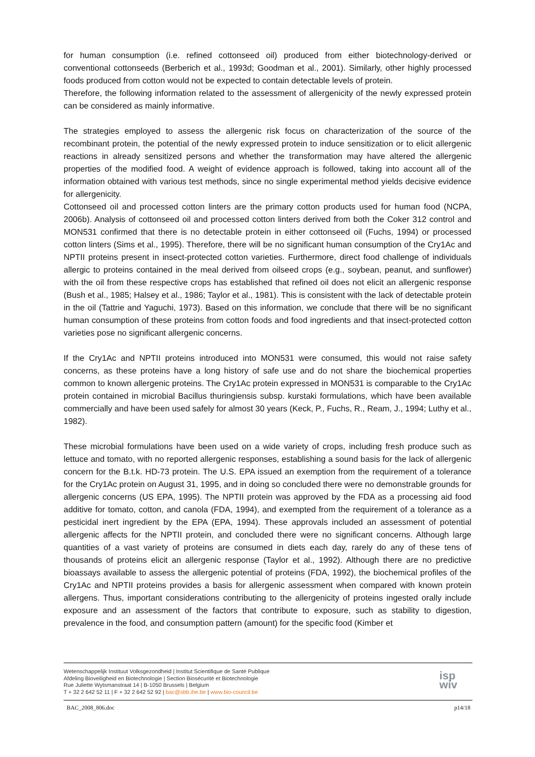for human consumption (i.e. refined cottonseed oil) produced from either biotechnology-derived or conventional cottonseeds (Berberich et al., 1993d; Goodman et al., 2001). Similarly, other highly processed foods produced from cotton would not be expected to contain detectable levels of protein.
Therefore, the following information related to the assessment of allergenicity of the newly expressed protein can be considered as mainly informative.
The strategies employed to assess the allergenic risk focus on characterization of the source of the recombinant protein, the potential of the newly expressed protein to induce sensitization or to elicit allergenic reactions in already sensitized persons and whether the transformation may have altered the allergenic properties of the modified food. A weight of evidence approach is followed, taking into account all of the information obtained with various test methods, since no single experimental method yields decisive evidence for allergenicity.
Cottonseed oil and processed cotton linters are the primary cotton products used for human food (NCPA, 2006b). Analysis of cottonseed oil and processed cotton linters derived from both the Coker 312 control and MON531 confirmed that there is no detectable protein in either cottonseed oil (Fuchs, 1994) or processed cotton linters (Sims et al., 1995). Therefore, there will be no significant human consumption of the Cry1Ac and NPTII proteins present in insect-protected cotton varieties. Furthermore, direct food challenge of individuals allergic to proteins contained in the meal derived from oilseed crops (e.g., soybean, peanut, and sunflower) with the oil from these respective crops has established that refined oil does not elicit an allergenic response (Bush et al., 1985; Halsey et al., 1986; Taylor et al., 1981). This is consistent with the lack of detectable protein in the oil (Tattrie and Yaguchi, 1973). Based on this information, we conclude that there will be no significant human consumption of these proteins from cotton foods and food ingredients and that insect-protected cotton varieties pose no significant allergenic concerns.
If the Cry1Ac and NPTII proteins introduced into MON531 were consumed, this would not raise safety concerns, as these proteins have a long history of safe use and do not share the biochemical properties common to known allergenic proteins. The Cry1Ac protein expressed in MON531 is comparable to the Cry1Ac protein contained in microbial Bacillus thuringiensis subsp. kurstaki formulations, which have been available commercially and have been used safely for almost 30 years (Keck, P., Fuchs, R., Ream, J., 1994; Luthy et al., 1982).
These microbial formulations have been used on a wide variety of crops, including fresh produce such as lettuce and tomato, with no reported allergenic responses, establishing a sound basis for the lack of allergenic concern for the B.t.k. HD-73 protein. The U.S. EPA issued an exemption from the requirement of a tolerance for the Cry1Ac protein on August 31, 1995, and in doing so concluded there were no demonstrable grounds for allergenic concerns (US EPA, 1995). The NPTII protein was approved by the FDA as a processing aid food additive for tomato, cotton, and canola (FDA, 1994), and exempted from the requirement of a tolerance as a pesticidal inert ingredient by the EPA (EPA, 1994). These approvals included an assessment of potential allergenic affects for the NPTII protein, and concluded there were no significant concerns. Although large quantities of a vast variety of proteins are consumed in diets each day, rarely do any of these tens of thousands of proteins elicit an allergenic response (Taylor et al., 1992). Although there are no predictive bioassays available to assess the allergenic potential of proteins (FDA, 1992), the biochemical profiles of the Cry1Ac and NPTII proteins provides a basis for allergenic assessment when compared with known protein allergens. Thus, important considerations contributing to the allergenicity of proteins ingested orally include exposure and an assessment of the factors that contribute to exposure, such as stability to digestion, prevalence in the food, and consumption pattern (amount) for the specific food (Kimber et
Wetenschappelijk Instituut Volksgezondheid | Institut Scientifique de Santé Publique
Afdeling Bioveiligheid en Biotechnologie | Section Biosécurité et Biotechnologie
Rue Juliette Wytsmanstraat 14 | B-1050 Brussels | Belgium
T + 32 2 642 52 11 | F + 32 2 642 52 92 | bac@sbb.ihe.be | www.bio-council.be
isp
wiv
BAC_2008_806.doc p14/18